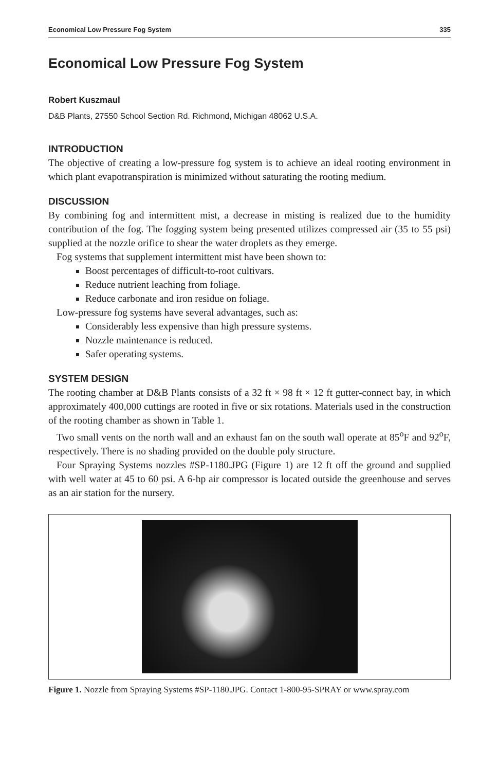Economical Low Pressure Fog System 335
Economical Low Pressure Fog System
Robert Kuszmaul
D&B Plants, 27550 School Section Rd. Richmond, Michigan 48062 U.S.A.
INTRODUCTION
The objective of creating a low-pressure fog system is to achieve an ideal rooting environment in which plant evapotranspiration is minimized without saturating the rooting medium.
DISCUSSION
By combining fog and intermittent mist, a decrease in misting is realized due to the humidity contribution of the fog. The fogging system being presented utilizes compressed air (35 to 55 psi) supplied at the nozzle orifice to shear the water droplets as they emerge.
Fog systems that supplement intermittent mist have been shown to:
Boost percentages of difficult-to-root cultivars.
Reduce nutrient leaching from foliage.
Reduce carbonate and iron residue on foliage.
Low-pressure fog systems have several advantages, such as:
Considerably less expensive than high pressure systems.
Nozzle maintenance is reduced.
Safer operating systems.
SYSTEM DESIGN
The rooting chamber at D&B Plants consists of a 32 ft × 98 ft × 12 ft gutter-connect bay, in which approximately 400,000 cuttings are rooted in five or six rotations. Materials used in the construction of the rooting chamber as shown in Table 1.
Two small vents on the north wall and an exhaust fan on the south wall operate at 85<sup>o</sup>F and 92<sup>o</sup>F, respectively. There is no shading provided on the double poly structure.
Four Spraying Systems nozzles #SP-1180.JPG (Figure 1) are 12 ft off the ground and supplied with well water at 45 to 60 psi. A 6-hp air compressor is located outside the greenhouse and serves as an air station for the nursery.
Figure 1. Nozzle from Spraying Systems #SP-1180.JPG. Contact 1-800-95-SPRAY or www.spray.com